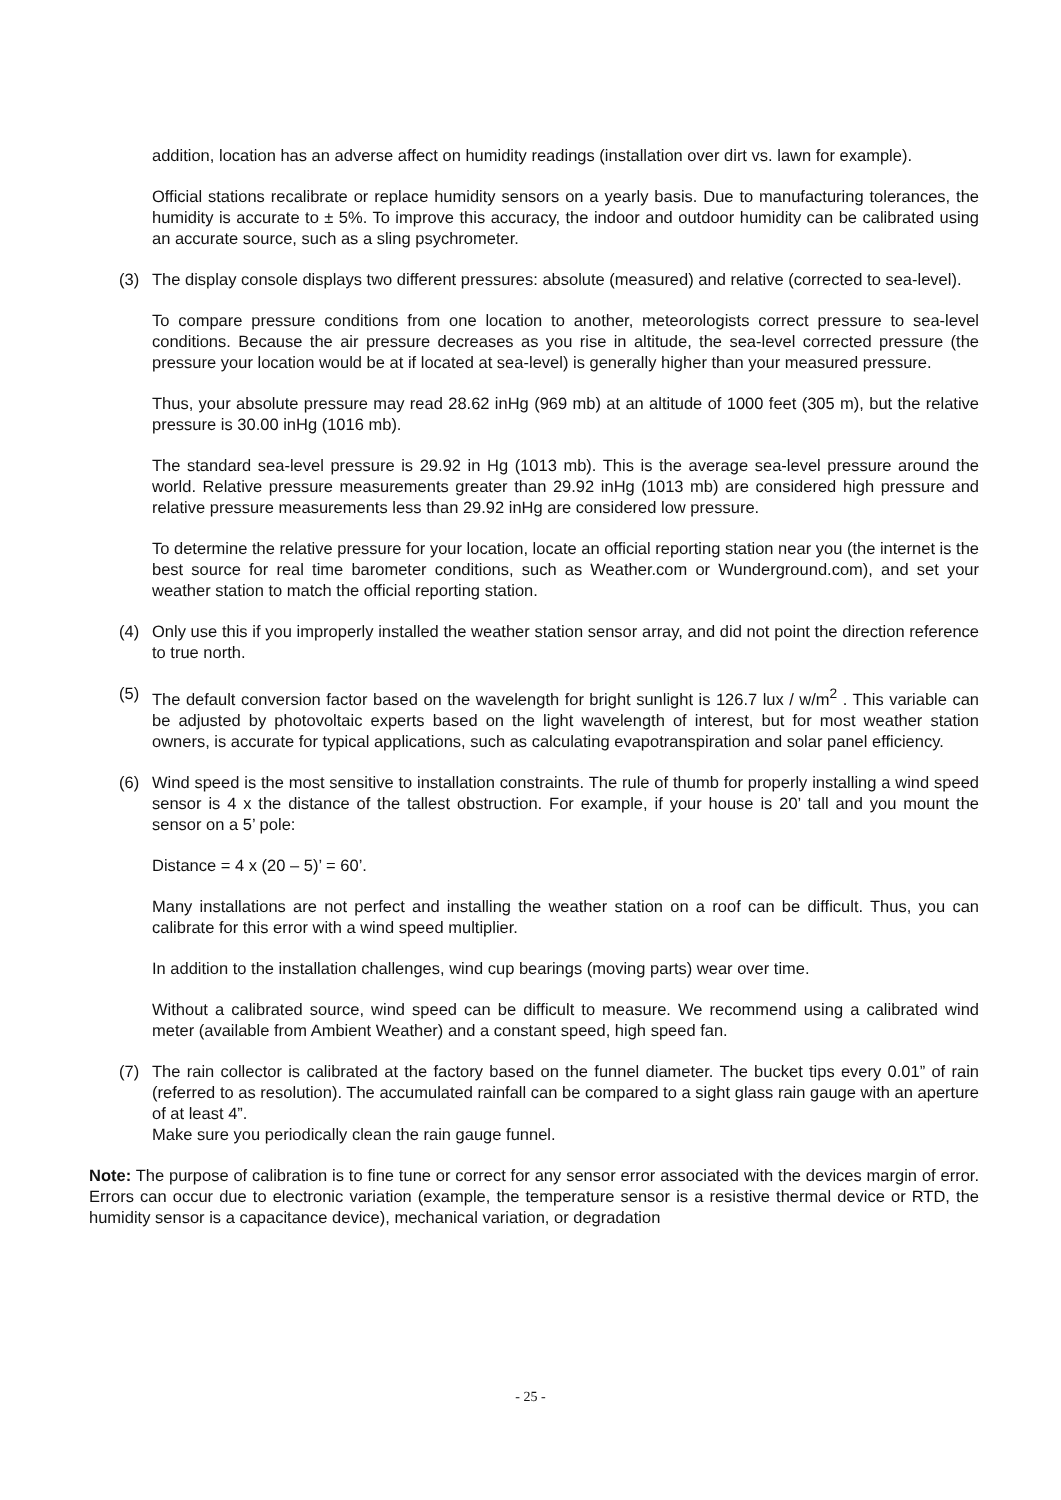addition, location has an adverse affect on humidity readings (installation over dirt vs. lawn for example).
Official stations recalibrate or replace humidity sensors on a yearly basis. Due to manufacturing tolerances, the humidity is accurate to ± 5%. To improve this accuracy, the indoor and outdoor humidity can be calibrated using an accurate source, such as a sling psychrometer.
(3) The display console displays two different pressures: absolute (measured) and relative (corrected to sea-level).
To compare pressure conditions from one location to another, meteorologists correct pressure to sea-level conditions. Because the air pressure decreases as you rise in altitude, the sea-level corrected pressure (the pressure your location would be at if located at sea-level) is generally higher than your measured pressure.
Thus, your absolute pressure may read 28.62 inHg (969 mb) at an altitude of 1000 feet (305 m), but the relative pressure is 30.00 inHg (1016 mb).
The standard sea-level pressure is 29.92 in Hg (1013 mb). This is the average sea-level pressure around the world. Relative pressure measurements greater than 29.92 inHg (1013 mb) are considered high pressure and relative pressure measurements less than 29.92 inHg are considered low pressure.
To determine the relative pressure for your location, locate an official reporting station near you (the internet is the best source for real time barometer conditions, such as Weather.com or Wunderground.com), and set your weather station to match the official reporting station.
(4) Only use this if you improperly installed the weather station sensor array, and did not point the direction reference to true north.
(5) The default conversion factor based on the wavelength for bright sunlight is 126.7 lux / w/m<sup>2</sup> . This variable can be adjusted by photovoltaic experts based on the light wavelength of interest, but for most weather station owners, is accurate for typical applications, such as calculating evapotranspiration and solar panel efficiency.
(6) Wind speed is the most sensitive to installation constraints. The rule of thumb for properly installing a wind speed sensor is 4 x the distance of the tallest obstruction. For example, if your house is 20’ tall and you mount the sensor on a 5’ pole:
Distance = 4 x (20 – 5)’ = 60’.
Many installations are not perfect and installing the weather station on a roof can be difficult. Thus, you can calibrate for this error with a wind speed multiplier.
In addition to the installation challenges, wind cup bearings (moving parts) wear over time.
Without a calibrated source, wind speed can be difficult to measure. We recommend using a calibrated wind meter (available from Ambient Weather) and a constant speed, high speed fan.
(7) The rain collector is calibrated at the factory based on the funnel diameter. The bucket tips every 0.01” of rain (referred to as resolution). The accumulated rainfall can be compared to a sight glass rain gauge with an aperture of at least 4”.
Make sure you periodically clean the rain gauge funnel.
Note: The purpose of calibration is to fine tune or correct for any sensor error associated with the devices margin of error. Errors can occur due to electronic variation (example, the temperature sensor is a resistive thermal device or RTD, the humidity sensor is a capacitance device), mechanical variation, or degradation
- 25 -